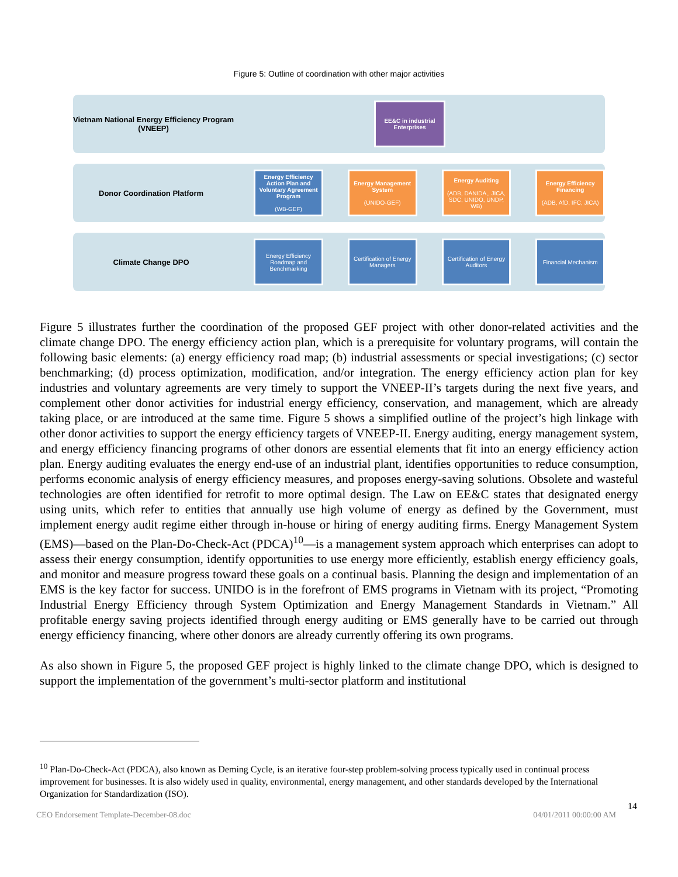Figure 5: Outline of coordination with other major activities
Vietnam National Energy Efficiency Program (VNEEP)
EE&C in industrial Enterprises
Donor Coordination Platform
Energy Efficiency Action Plan and Voluntary Agreement Program
(WB-GEF)
Energy Management System
(UNIDO-GEF)
Energy Auditing
(ADB, DANIDA,, JICA, SDC, UNIDO, UNDP, WB)
Energy Efficiency Financing
(ADB, AfD, IFC, JICA)
Climate Change DPO
Energy Efficiency Roadmap and Benchmarking
Certification of Energy Managers
Certification of Energy Auditors
Financial Mechanism
Figure 5 illustrates further the coordination of the proposed GEF project with other donor-related activities and the climate change DPO. The energy efficiency action plan, which is a prerequisite for voluntary programs, will contain the following basic elements: (a) energy efficiency road map; (b) industrial assessments or special investigations; (c) sector benchmarking; (d) process optimization, modification, and/or integration. The energy efficiency action plan for key industries and voluntary agreements are very timely to support the VNEEP-II’s targets during the next five years, and complement other donor activities for industrial energy efficiency, conservation, and management, which are already taking place, or are introduced at the same time. Figure 5 shows a simplified outline of the project’s high linkage with other donor activities to support the energy efficiency targets of VNEEP-II. Energy auditing, energy management system, and energy efficiency financing programs of other donors are essential elements that fit into an energy efficiency action plan. Energy auditing evaluates the energy end-use of an industrial plant, identifies opportunities to reduce consumption, performs economic analysis of energy efficiency measures, and proposes energy-saving solutions. Obsolete and wasteful technologies are often identified for retrofit to more optimal design. The Law on EE&C states that designated energy using units, which refer to entities that annually use high volume of energy as defined by the Government, must implement energy audit regime either through in-house or hiring of energy auditing firms. Energy Management System (EMS)—based on the Plan-Do-Check-Act (PDCA)<sup>10</sup>—is a management system approach which enterprises can adopt to assess their energy consumption, identify opportunities to use energy more efficiently, establish energy efficiency goals, and monitor and measure progress toward these goals on a continual basis. Planning the design and implementation of an EMS is the key factor for success. UNIDO is in the forefront of EMS programs in Vietnam with its project, “Promoting Industrial Energy Efficiency through System Optimization and Energy Management Standards in Vietnam.” All profitable energy saving projects identified through energy auditing or EMS generally have to be carried out through energy efficiency financing, where other donors are already currently offering its own programs.
As also shown in Figure 5, the proposed GEF project is highly linked to the climate change DPO, which is designed to support the implementation of the government’s multi-sector platform and institutional
<sup>10</sup> Plan-Do-Check-Act (PDCA), also known as Deming Cycle, is an iterative four-step problem-solving process typically used in continual process improvement for businesses. It is also widely used in quality, environmental, energy management, and other standards developed by the International Organization for Standardization (ISO).
14
CEO Endorsement Template-December-08.doc 04/01/2011 00:00:00 AM